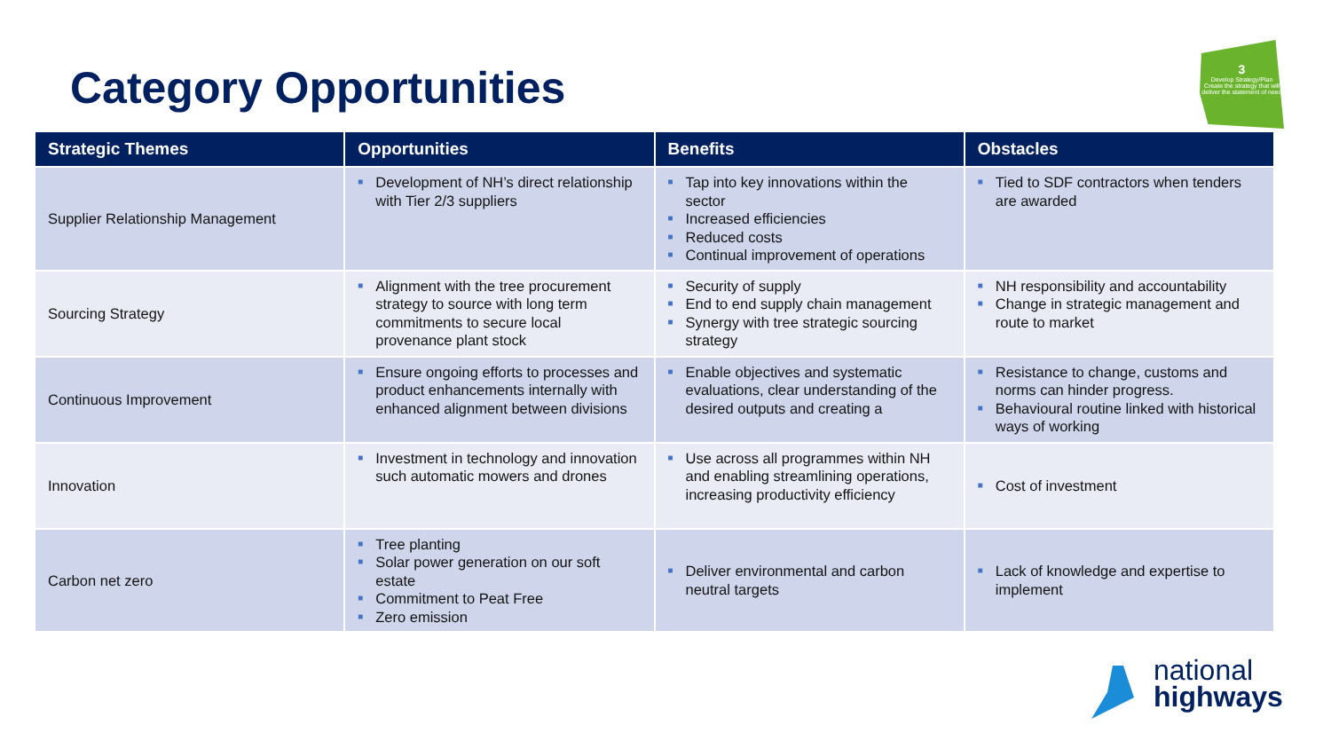Category Opportunities
3
Develop Strategy/Plan
Create the strategy that will deliver the statement of need
| Strategic Themes | Opportunities | Benefits | Obstacles |
| --- | --- | --- | --- |
| Supplier Relationship Management | ■ Development of NH’s direct relationship with Tier 2/3 suppliers | ■ Tap into key innovations within the sector ■ Increased efficiencies ■ Reduced costs ■ Continual improvement of operations | ■ Tied to SDF contractors when tenders are awarded |
| Sourcing Strategy | ■ Alignment with the tree procurement strategy to source with long term commitments to secure local provenance plant stock | ■ Security of supply ■ End to end supply chain management ■ Synergy with tree strategic sourcing strategy | ■ NH responsibility and accountability ■ Change in strategic management and route to market |
| Continuous Improvement | ■ Ensure ongoing efforts to processes and product enhancements internally with enhanced alignment between divisions | ■ Enable objectives and systematic evaluations, clear understanding of the desired outputs and creating a | ■ Resistance to change, customs and norms can hinder progress. ■ Behavioural routine linked with historical ways of working |
| Innovation | ■ Investment in technology and innovation such automatic mowers and drones | ■ Use across all programmes within NH and enabling streamlining operations, increasing productivity efficiency | ■ Cost of investment |
| Carbon net zero | ■ Tree planting ■ Solar power generation on our soft estate ■ Commitment to Peat Free ■ Zero emission | ■ Deliver environmental and carbon neutral targets | ■ Lack of knowledge and expertise to implement |
national
highways